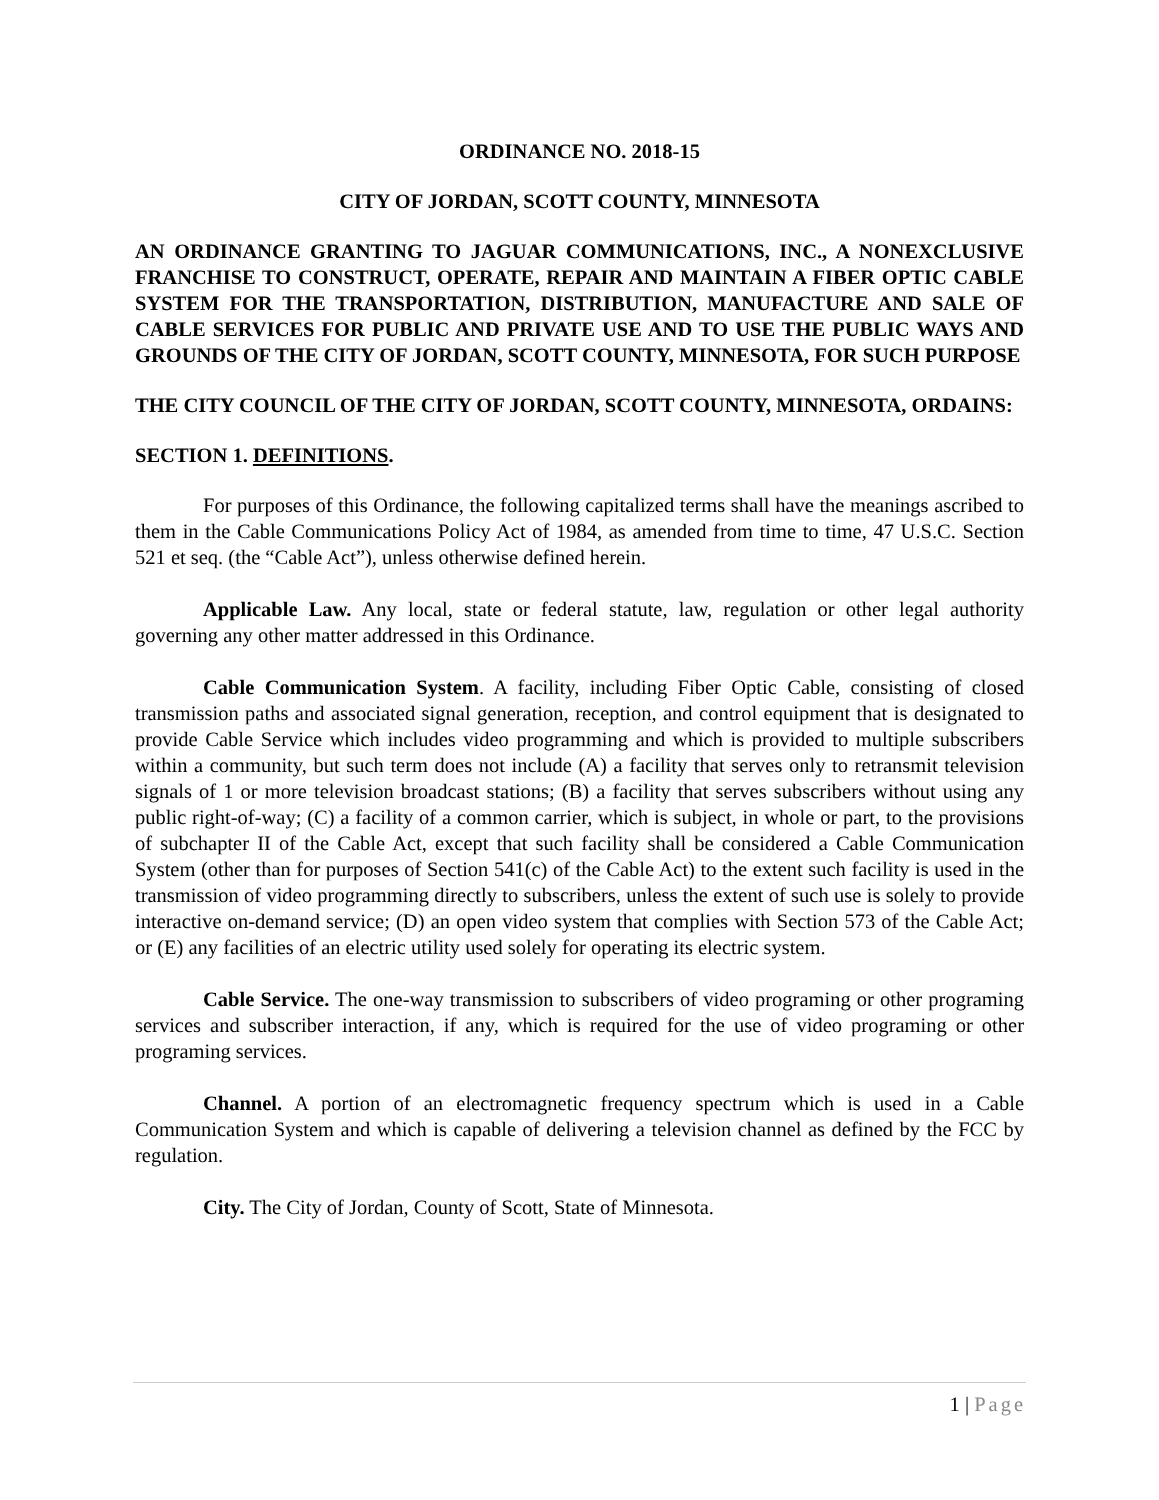ORDINANCE NO. 2018-15
CITY OF JORDAN, SCOTT COUNTY, MINNESOTA
AN ORDINANCE GRANTING TO JAGUAR COMMUNICATIONS, INC., A NONEXCLUSIVE FRANCHISE TO CONSTRUCT, OPERATE, REPAIR AND MAINTAIN A FIBER OPTIC CABLE SYSTEM FOR THE TRANSPORTATION, DISTRIBUTION, MANUFACTURE AND SALE OF CABLE SERVICES FOR PUBLIC AND PRIVATE USE AND TO USE THE PUBLIC WAYS AND GROUNDS OF THE CITY OF JORDAN, SCOTT COUNTY, MINNESOTA, FOR SUCH PURPOSE
THE CITY COUNCIL OF THE CITY OF JORDAN, SCOTT COUNTY, MINNESOTA, ORDAINS:
SECTION 1. DEFINITIONS.
For purposes of this Ordinance, the following capitalized terms shall have the meanings ascribed to them in the Cable Communications Policy Act of 1984, as amended from time to time, 47 U.S.C. Section 521 et seq. (the “Cable Act”), unless otherwise defined herein.
Applicable Law. Any local, state or federal statute, law, regulation or other legal authority governing any other matter addressed in this Ordinance.
Cable Communication System. A facility, including Fiber Optic Cable, consisting of closed transmission paths and associated signal generation, reception, and control equipment that is designated to provide Cable Service which includes video programming and which is provided to multiple subscribers within a community, but such term does not include (A) a facility that serves only to retransmit television signals of 1 or more television broadcast stations; (B) a facility that serves subscribers without using any public right-of-way; (C) a facility of a common carrier, which is subject, in whole or part, to the provisions of subchapter II of the Cable Act, except that such facility shall be considered a Cable Communication System (other than for purposes of Section 541(c) of the Cable Act) to the extent such facility is used in the transmission of video programming directly to subscribers, unless the extent of such use is solely to provide interactive on-demand service; (D) an open video system that complies with Section 573 of the Cable Act; or (E) any facilities of an electric utility used solely for operating its electric system.
Cable Service. The one-way transmission to subscribers of video programing or other programing services and subscriber interaction, if any, which is required for the use of video programing or other programing services.
Channel. A portion of an electromagnetic frequency spectrum which is used in a Cable Communication System and which is capable of delivering a television channel as defined by the FCC by regulation.
City. The City of Jordan, County of Scott, State of Minnesota.
1 | Page